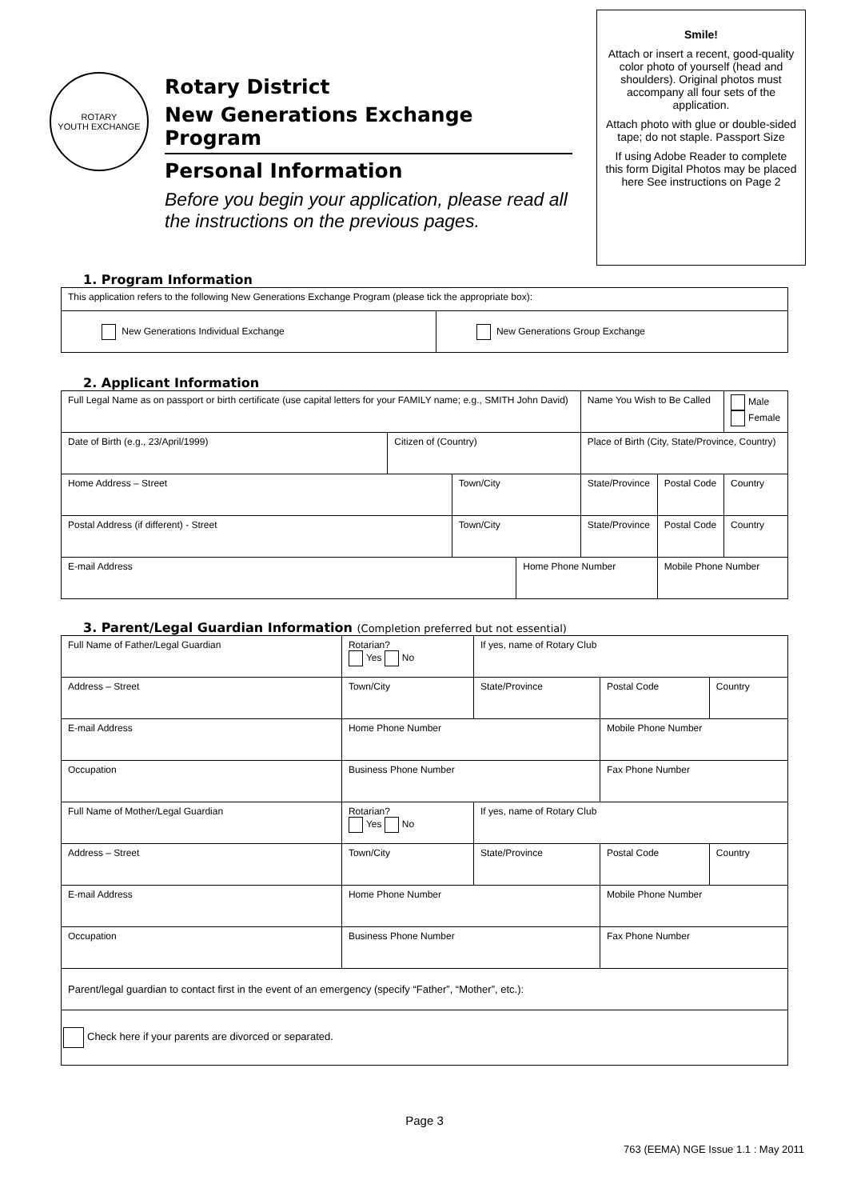ROTARY
YOUTH EXCHANGE
Rotary District
New Generations Exchange Program
Personal Information
Before you begin your application, please read all the instructions on the previous pages.
Smile!
Attach or insert a recent, good-quality color photo of yourself (head and shoulders). Original photos must accompany all four sets of the application.
Attach photo with glue or double-sided tape; do not staple. Passport Size
If using Adobe Reader to complete this form Digital Photos may be placed here See instructions on Page 2
1. Program Information
| This application refers to the following New Generations Exchange Program (please tick the appropriate box): | |
| New Generations Individual Exchange | New Generations Group Exchange |
2. Applicant Information
| Full Legal Name as on passport or birth certificate (use capital letters for your FAMILY name; e.g., SMITH John David) | | | | | Name You Wish to Be Called | | Male Female |
| Date of Birth (e.g., 23/April/1999) | Citizen of (Country) | | | Place of Birth (City, State/Province, Country) | | | |
| Home Address – Street | | Town/City | | | State/Province | Postal Code | Country |
| Postal Address (if different) - Street | | Town/City | | | State/Province | Postal Code | Country |
| E-mail Address | | | Home Phone Number | | | Mobile Phone Number | |
3. Parent/Legal Guardian Information (Completion preferred but not essential)
| Full Name of Father/Legal Guardian | | Rotarian? Yes No | If yes, name of Rotary Club | | |
| Address – Street | Town/City | | State/Province | Postal Code | Country |
| E-mail Address | | Home Phone Number | | Mobile Phone Number | |
| Occupation | | Business Phone Number | | Fax Phone Number | |
| Full Name of Mother/Legal Guardian | | Rotarian? Yes No | If yes, name of Rotary Club | | |
| Address – Street | Town/City | | State/Province | Postal Code | Country |
| E-mail Address | | Home Phone Number | | Mobile Phone Number | |
| Occupation | | Business Phone Number | | Fax Phone Number | |
| Parent/legal guardian to contact first in the event of an emergency (specify “Father”, “Mother”, etc.): | | | | | |
| Check here if your parents are divorced or separated. | | | | | |
Page 3
763 (EEMA) NGE Issue 1.1 : May 2011